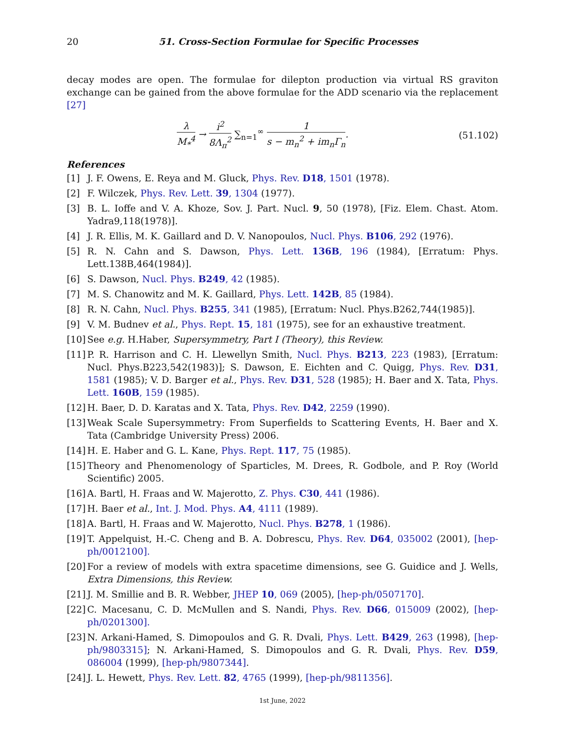20 51. Cross-Section Formulae for Specific Processes
decay modes are open. The formulae for dilepton production via virtual RS graviton exchange can be gained from the above formulae for the ADD scenario via the replacement [27]
λ M<sub>*</sub><sup>4</sup> → i<sup>2</sup> 8Λ<sub>π</sub><sup>2</sup> ∑<sub>n=1</sub><sup>∞</sup> 1 s − m<sub>n</sub><sup>2</sup> + im<sub>n</sub>Γ<sub>n</sub>.
(51.102)
References
[1] J. F. Owens, E. Reya and M. Gluck, Phys. Rev. D18, 1501 (1978).
[2] F. Wilczek, Phys. Rev. Lett. 39, 1304 (1977).
[3] B. L. Ioffe and V. A. Khoze, Sov. J. Part. Nucl. 9, 50 (1978), [Fiz. Elem. Chast. Atom. Yadra9,118(1978)].
[4] J. R. Ellis, M. K. Gaillard and D. V. Nanopoulos, Nucl. Phys. B106, 292 (1976).
[5] R. N. Cahn and S. Dawson, Phys. Lett. 136B, 196 (1984), [Erratum: Phys. Lett.138B,464(1984)].
[6] S. Dawson, Nucl. Phys. B249, 42 (1985).
[7] M. S. Chanowitz and M. K. Gaillard, Phys. Lett. 142B, 85 (1984).
[8] R. N. Cahn, Nucl. Phys. B255, 341 (1985), [Erratum: Nucl. Phys.B262,744(1985)].
[9] V. M. Budnev et al., Phys. Rept. 15, 181 (1975), see for an exhaustive treatment.
[10] See e.g. H.Haber, Supersymmetry, Part I (Theory), this Review.
[11] P. R. Harrison and C. H. Llewellyn Smith, Nucl. Phys. B213, 223 (1983), [Erratum: Nucl. Phys.B223,542(1983)]; S. Dawson, E. Eichten and C. Quigg, Phys. Rev. D31, 1581 (1985); V. D. Barger et al., Phys. Rev. D31, 528 (1985); H. Baer and X. Tata, Phys. Lett. 160B, 159 (1985).
[12] H. Baer, D. D. Karatas and X. Tata, Phys. Rev. D42, 2259 (1990).
[13] Weak Scale Supersymmetry: From Superfields to Scattering Events, H. Baer and X. Tata (Cambridge University Press) 2006.
[14] H. E. Haber and G. L. Kane, Phys. Rept. 117, 75 (1985).
[15] Theory and Phenomenology of Sparticles, M. Drees, R. Godbole, and P. Roy (World Scientific) 2005.
[16] A. Bartl, H. Fraas and W. Majerotto, Z. Phys. C30, 441 (1986).
[17] H. Baer et al., Int. J. Mod. Phys. A4, 4111 (1989).
[18] A. Bartl, H. Fraas and W. Majerotto, Nucl. Phys. B278, 1 (1986).
[19] T. Appelquist, H.-C. Cheng and B. A. Dobrescu, Phys. Rev. D64, 035002 (2001), [hep-ph/0012100].
[20] For a review of models with extra spacetime dimensions, see G. Guidice and J. Wells, Extra Dimensions, this Review.
[21] J. M. Smillie and B. R. Webber, JHEP 10, 069 (2005), [hep-ph/0507170].
[22] C. Macesanu, C. D. McMullen and S. Nandi, Phys. Rev. D66, 015009 (2002), [hep-ph/0201300].
[23] N. Arkani-Hamed, S. Dimopoulos and G. R. Dvali, Phys. Lett. B429, 263 (1998), [hep-ph/9803315]; N. Arkani-Hamed, S. Dimopoulos and G. R. Dvali, Phys. Rev. D59, 086004 (1999), [hep-ph/9807344].
[24] J. L. Hewett, Phys. Rev. Lett. 82, 4765 (1999), [hep-ph/9811356].
1st June, 2022